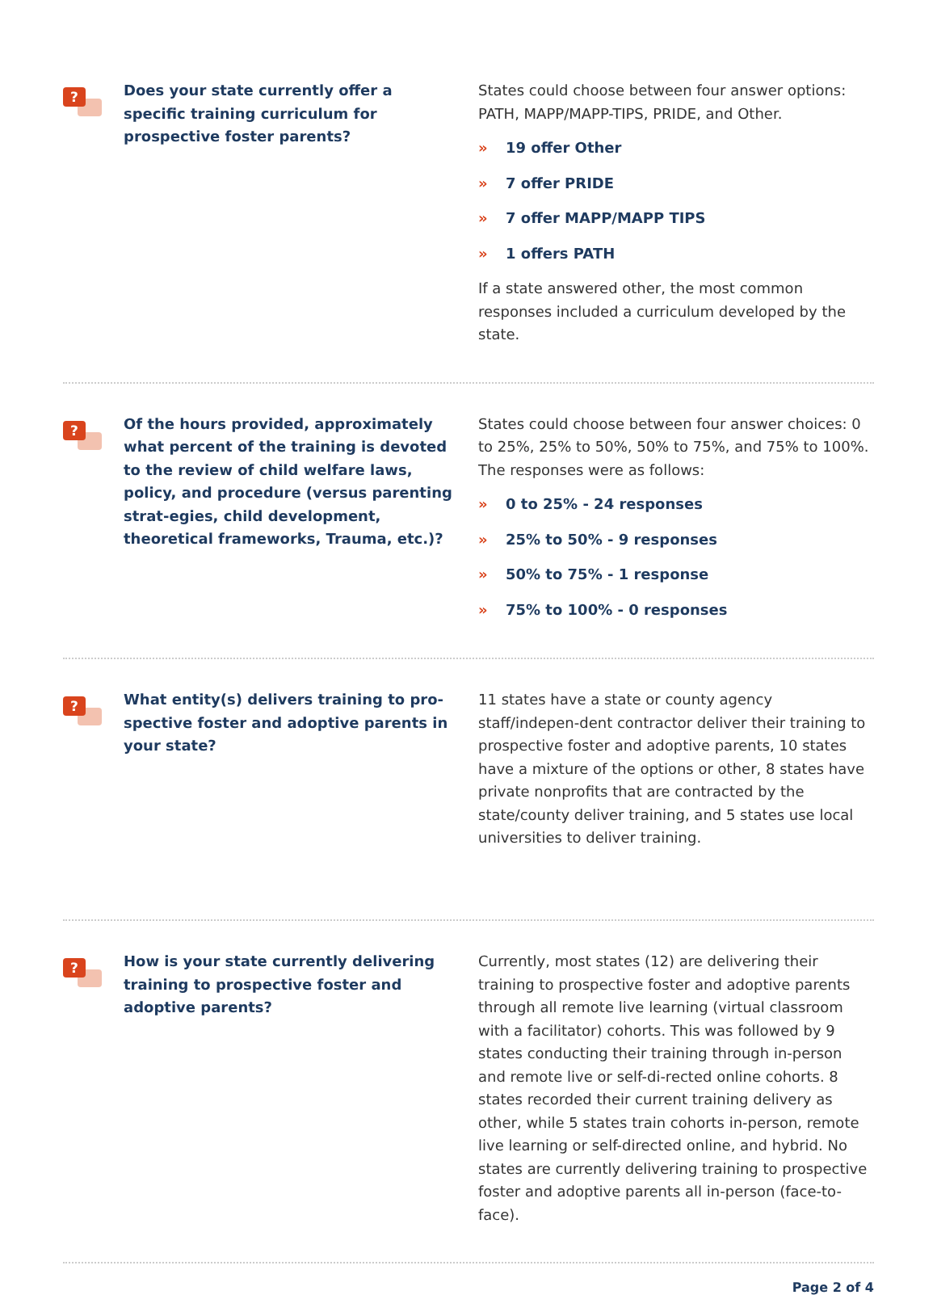?
Does your state currently offer a specific training curriculum for prospective foster parents?
States could choose between four answer options: PATH, MAPP/MAPP-TIPS, PRIDE, and Other.
» 19 offer Other
» 7 offer PRIDE
» 7 offer MAPP/MAPP TIPS
» 1 offers PATH
If a state answered other, the most common responses included a curriculum developed by the state.
?
Of the hours provided, approximately what percent of the training is devoted to the review of child welfare laws, policy, and procedure (versus parenting strat-egies, child development, theoretical frameworks, Trauma, etc.)?
States could choose between four answer choices: 0 to 25%, 25% to 50%, 50% to 75%, and 75% to 100%. The responses were as follows:
» 0 to 25% - 24 responses
» 25% to 50% - 9 responses
» 50% to 75% - 1 response
» 75% to 100% - 0 responses
?
What entity(s) delivers training to pro-spective foster and adoptive parents in your state?
11 states have a state or county agency staff/indepen-dent contractor deliver their training to prospective foster and adoptive parents, 10 states have a mixture of the options or other, 8 states have private nonprofits that are contracted by the state/county deliver training, and 5 states use local universities to deliver training.
?
How is your state currently delivering training to prospective foster and adoptive parents?
Currently, most states (12) are delivering their training to prospective foster and adoptive parents through all remote live learning (virtual classroom with a facilitator) cohorts. This was followed by 9 states conducting their training through in-person and remote live or self-di-rected online cohorts. 8 states recorded their current training delivery as other, while 5 states train cohorts in-person, remote live learning or self-directed online, and hybrid. No states are currently delivering training to prospective foster and adoptive parents all in-person (face-to-face).
Page 2 of 4